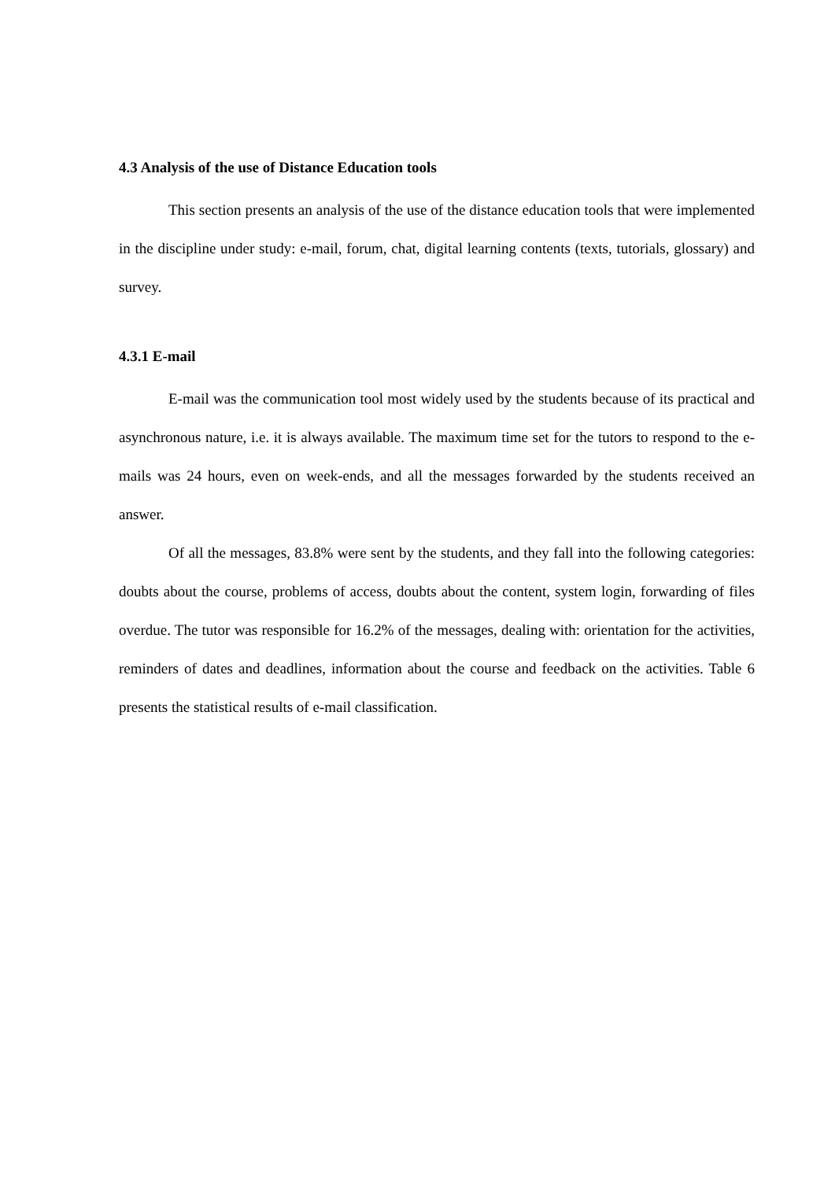4.3 Analysis of the use of Distance Education tools
This section presents an analysis of the use of the distance education tools that were implemented in the discipline under study: e-mail, forum, chat, digital learning contents (texts, tutorials, glossary) and survey.
4.3.1 E-mail
E-mail was the communication tool most widely used by the students because of its practical and asynchronous nature, i.e. it is always available. The maximum time set for the tutors to respond to the e-mails was 24 hours, even on week-ends, and all the messages forwarded by the students received an answer.
Of all the messages, 83.8% were sent by the students, and they fall into the following categories: doubts about the course, problems of access, doubts about the content, system login, forwarding of files overdue. The tutor was responsible for 16.2% of the messages, dealing with: orientation for the activities, reminders of dates and deadlines, information about the course and feedback on the activities. Table 6 presents the statistical results of e-mail classification.